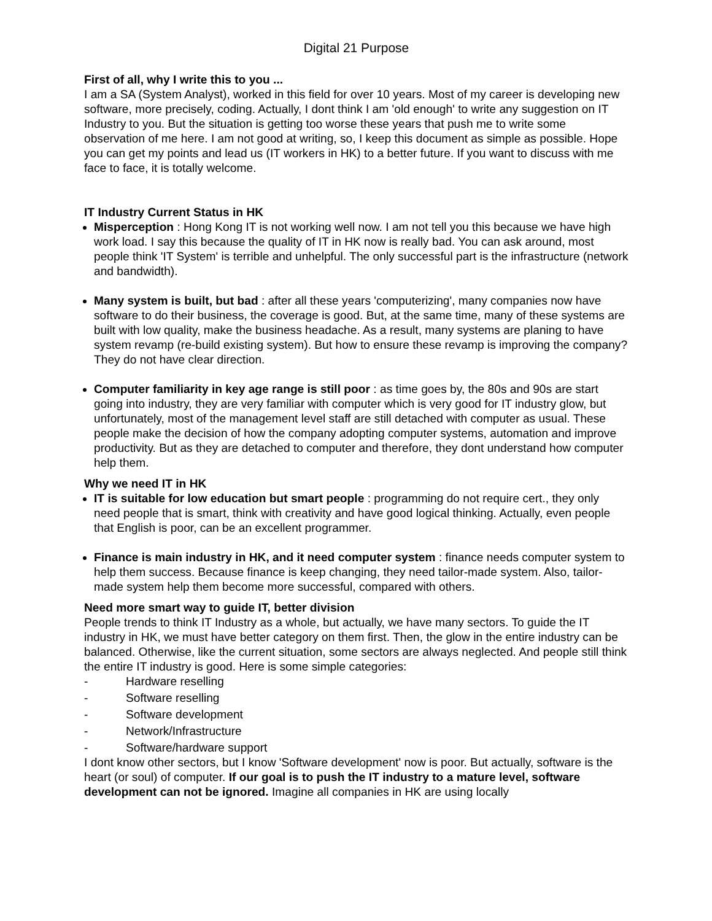Digital 21 Purpose
First of all, why I write this to you ...
I am a SA (System Analyst), worked in this field for over 10 years. Most of my career is developing new software, more precisely, coding. Actually, I dont think I am 'old enough' to write any suggestion on IT Industry to you. But the situation is getting too worse these years that push me to write some observation of me here. I am not good at writing, so, I keep this document as simple as possible. Hope you can get my points and lead us (IT workers in HK) to a better future. If you want to discuss with me face to face, it is totally welcome.
IT Industry Current Status in HK
Misperception : Hong Kong IT is not working well now. I am not tell you this because we have high work load. I say this because the quality of IT in HK now is really bad. You can ask around, most people think 'IT System' is terrible and unhelpful. The only successful part is the infrastructure (network and bandwidth).
Many system is built, but bad : after all these years 'computerizing', many companies now have software to do their business, the coverage is good. But, at the same time, many of these systems are built with low quality, make the business headache. As a result, many systems are planing to have system revamp (re-build existing system). But how to ensure these revamp is improving the company? They do not have clear direction.
Computer familiarity in key age range is still poor : as time goes by, the 80s and 90s are start going into industry, they are very familiar with computer which is very good for IT industry glow, but unfortunately, most of the management level staff are still detached with computer as usual. These people make the decision of how the company adopting computer systems, automation and improve productivity. But as they are detached to computer and therefore, they dont understand how computer help them.
Why we need IT in HK
IT is suitable for low education but smart people : programming do not require cert., they only need people that is smart, think with creativity and have good logical thinking. Actually, even people that English is poor, can be an excellent programmer.
Finance is main industry in HK, and it need computer system : finance needs computer system to help them success. Because finance is keep changing, they need tailor-made system. Also, tailor-made system help them become more successful, compared with others.
Need more smart way to guide IT, better division
People trends to think IT Industry as a whole, but actually, we have many sectors. To guide the IT industry in HK, we must have better category on them first. Then, the glow in the entire industry can be balanced. Otherwise, like the current situation, some sectors are always neglected. And people still think the entire IT industry is good. Here is some simple categories:
- Hardware reselling
- Software reselling
- Software development
- Network/Infrastructure
- Software/hardware support
I dont know other sectors, but I know 'Software development' now is poor. But actually, software is the heart (or soul) of computer. If our goal is to push the IT industry to a mature level, software development can not be ignored. Imagine all companies in HK are using locally